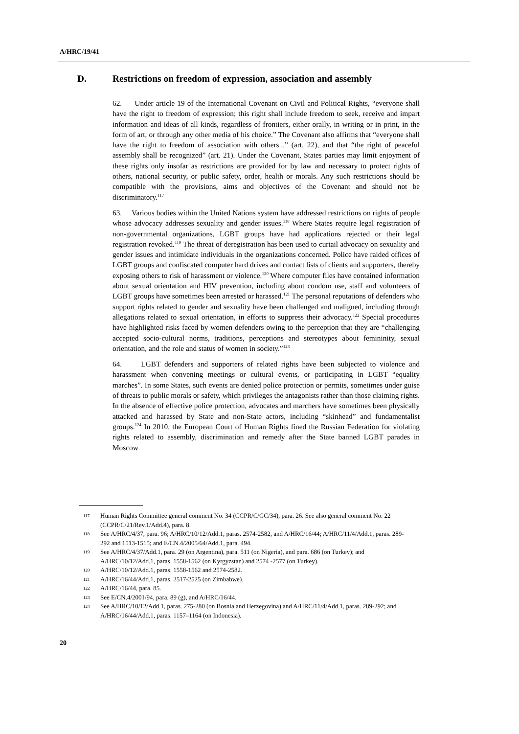A/HRC/19/41
D. Restrictions on freedom of expression, association and assembly
62. Under article 19 of the International Covenant on Civil and Political Rights, “everyone shall have the right to freedom of expression; this right shall include freedom to seek, receive and impart information and ideas of all kinds, regardless of frontiers, either orally, in writing or in print, in the form of art, or through any other media of his choice.” The Covenant also affirms that “everyone shall have the right to freedom of association with others...” (art. 22), and that “the right of peaceful assembly shall be recognized” (art. 21). Under the Covenant, States parties may limit enjoyment of these rights only insofar as restrictions are provided for by law and necessary to protect rights of others, national security, or public safety, order, health or morals. Any such restrictions should be compatible with the provisions, aims and objectives of the Covenant and should not be discriminatory.<sup>117</sup>
63. Various bodies within the United Nations system have addressed restrictions on rights of people whose advocacy addresses sexuality and gender issues.<sup>118</sup> Where States require legal registration of non-governmental organizations, LGBT groups have had applications rejected or their legal registration revoked.<sup>119</sup> The threat of deregistration has been used to curtail advocacy on sexuality and gender issues and intimidate individuals in the organizations concerned. Police have raided offices of LGBT groups and confiscated computer hard drives and contact lists of clients and supporters, thereby exposing others to risk of harassment or violence.<sup>120</sup> Where computer files have contained information about sexual orientation and HIV prevention, including about condom use, staff and volunteers of LGBT groups have sometimes been arrested or harassed.<sup>121</sup> The personal reputations of defenders who support rights related to gender and sexuality have been challenged and maligned, including through allegations related to sexual orientation, in efforts to suppress their advocacy.<sup>122</sup> Special procedures have highlighted risks faced by women defenders owing to the perception that they are “challenging accepted socio-cultural norms, traditions, perceptions and stereotypes about femininity, sexual orientation, and the role and status of women in society.”<sup>123</sup>
64. LGBT defenders and supporters of related rights have been subjected to violence and harassment when convening meetings or cultural events, or participating in LGBT “equality marches”. In some States, such events are denied police protection or permits, sometimes under guise of threats to public morals or safety, which privileges the antagonists rather than those claiming rights. In the absence of effective police protection, advocates and marchers have sometimes been physically attacked and harassed by State and non-State actors, including “skinhead” and fundamentalist groups.<sup>124</sup> In 2010, the European Court of Human Rights fined the Russian Federation for violating rights related to assembly, discrimination and remedy after the State banned LGBT parades in Moscow
117 Human Rights Committee general comment No. 34 (CCPR/C/GC/34), para. 26. See also general comment No. 22 (CCPR/C/21/Rev.1/Add.4), para. 8.
118 See A/HRC/4/37, para. 96; A/HRC/10/12/Add.1, paras. 2574-2582, and A/HRC/16/44; A/HRC/11/4/Add.1, paras. 289-292 and 1513-1515; and E/CN.4/2005/64/Add.1, para. 494.
119 See A/HRC/4/37/Add.1, para. 29 (on Argentina), para. 511 (on Nigeria), and para. 686 (on Turkey); and A/HRC/10/12/Add.1, paras. 1558-1562 (on Kyrgyzstan) and 2574 -2577 (on Turkey).
120 A/HRC/10/12/Add.1, paras. 1558-1562 and 2574-2582.
121 A/HRC/16/44/Add.1, paras. 2517-2525 (on Zimbabwe).
122 A/HRC/16/44, para. 85.
123 See E/CN.4/2001/94, para. 89 (g), and A/HRC/16/44.
124 See A/HRC/10/12/Add.1, paras. 275-280 (on Bosnia and Herzegovina) and A/HRC/11/4/Add.1, paras. 289-292; and A/HRC/16/44/Add.1, paras. 1157–1164 (on Indonesia).
20